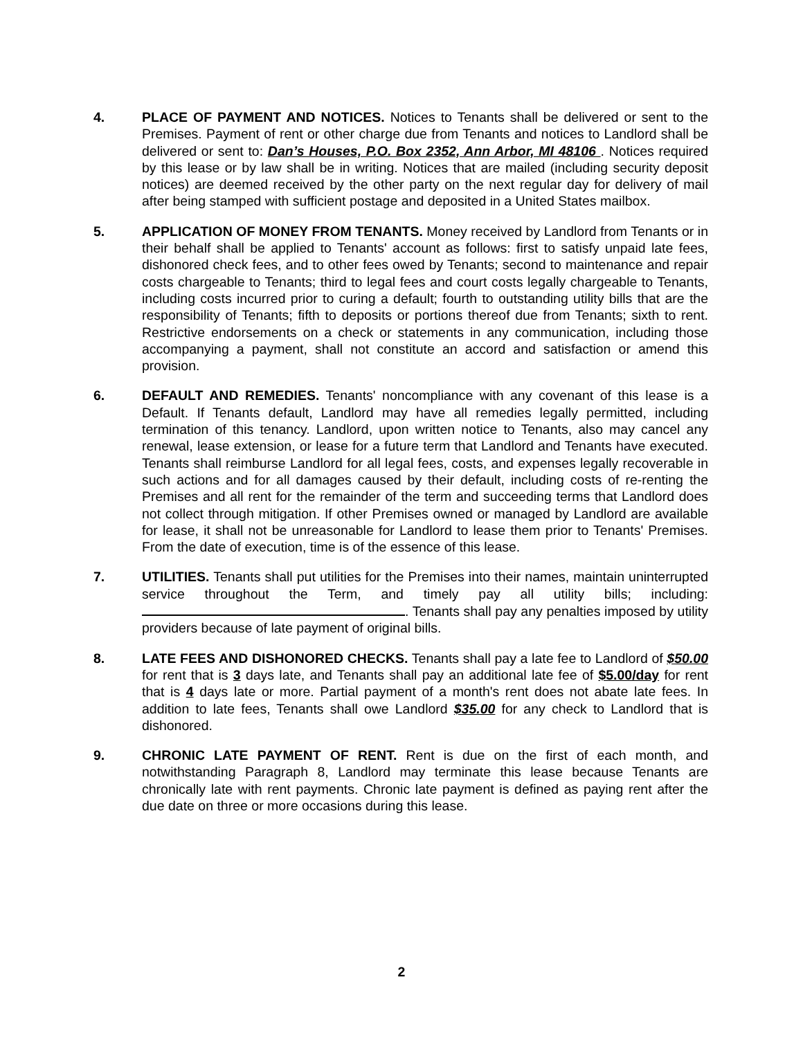4. PLACE OF PAYMENT AND NOTICES. Notices to Tenants shall be delivered or sent to the Premises. Payment of rent or other charge due from Tenants and notices to Landlord shall be delivered or sent to: Dan’s Houses, P.O. Box 2352, Ann Arbor, MI 48106 . Notices required by this lease or by law shall be in writing. Notices that are mailed (including security deposit notices) are deemed received by the other party on the next regular day for delivery of mail after being stamped with sufficient postage and deposited in a United States mailbox.
5. APPLICATION OF MONEY FROM TENANTS. Money received by Landlord from Tenants or in their behalf shall be applied to Tenants' account as follows: first to satisfy unpaid late fees, dishonored check fees, and to other fees owed by Tenants; second to maintenance and repair costs chargeable to Tenants; third to legal fees and court costs legally chargeable to Tenants, including costs incurred prior to curing a default; fourth to outstanding utility bills that are the responsibility of Tenants; fifth to deposits or portions thereof due from Tenants; sixth to rent. Restrictive endorsements on a check or statements in any communication, including those accompanying a payment, shall not constitute an accord and satisfaction or amend this provision.
6. DEFAULT AND REMEDIES. Tenants' noncompliance with any covenant of this lease is a Default. If Tenants default, Landlord may have all remedies legally permitted, including termination of this tenancy. Landlord, upon written notice to Tenants, also may cancel any renewal, lease extension, or lease for a future term that Landlord and Tenants have executed. Tenants shall reimburse Landlord for all legal fees, costs, and expenses legally recoverable in such actions and for all damages caused by their default, including costs of re-renting the Premises and all rent for the remainder of the term and succeeding terms that Landlord does not collect through mitigation. If other Premises owned or managed by Landlord are available for lease, it shall not be unreasonable for Landlord to lease them prior to Tenants' Premises. From the date of execution, time is of the essence of this lease.
7. UTILITIES. Tenants shall put utilities for the Premises into their names, maintain uninterrupted service throughout the Term, and timely pay all utility bills; including: . Tenants shall pay any penalties imposed by utility providers because of late payment of original bills.
8. LATE FEES AND DISHONORED CHECKS. Tenants shall pay a late fee to Landlord of $50.00 for rent that is 3 days late, and Tenants shall pay an additional late fee of $5.00/day for rent that is 4 days late or more. Partial payment of a month's rent does not abate late fees. In addition to late fees, Tenants shall owe Landlord $35.00 for any check to Landlord that is dishonored.
9. CHRONIC LATE PAYMENT OF RENT. Rent is due on the first of each month, and notwithstanding Paragraph 8, Landlord may terminate this lease because Tenants are chronically late with rent payments. Chronic late payment is defined as paying rent after the due date on three or more occasions during this lease.
2